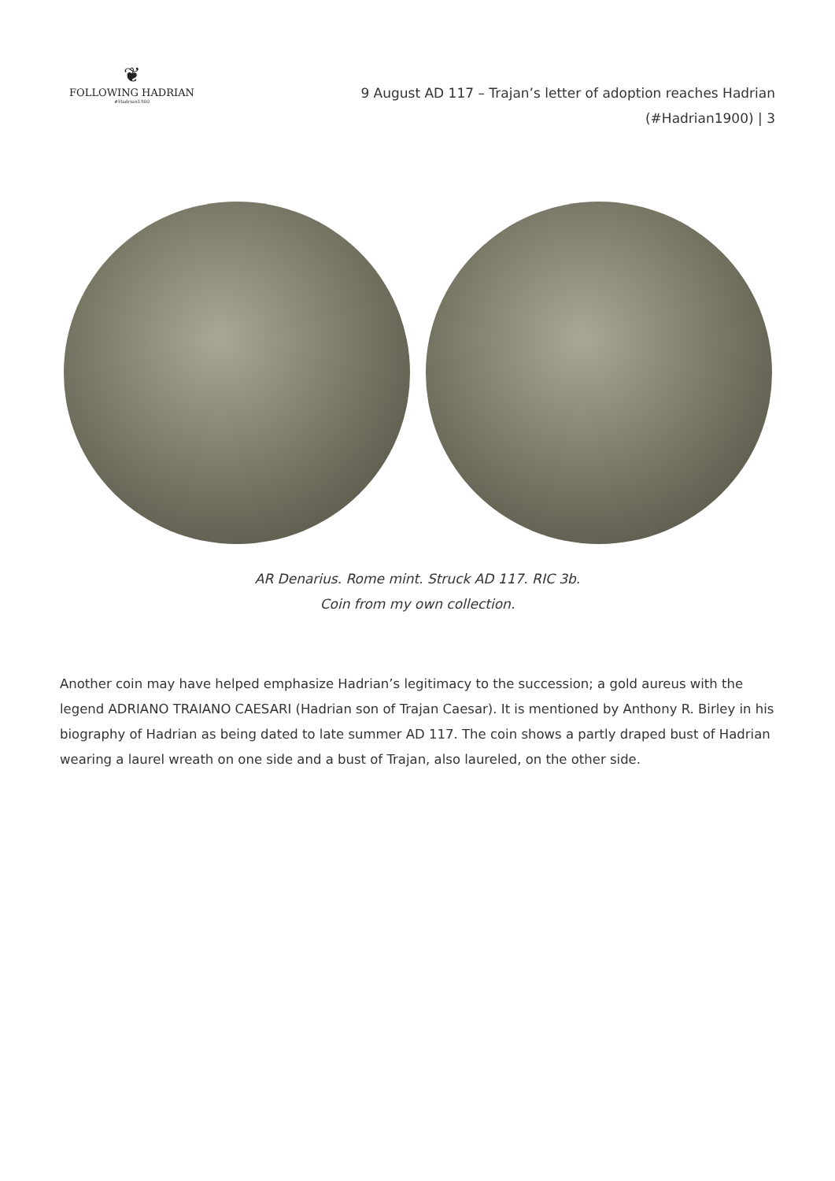❦
FOLLOWING HADRIAN
#Hadrian1900
9 August AD 117 – Trajan’s letter of adoption reaches Hadrian
(#Hadrian1900) | 3
AR Denarius. Rome mint. Struck AD 117. RIC 3b.
Coin from my own collection.
Another coin may have helped emphasize Hadrian’s legitimacy to the succession; a gold aureus with the legend ADRIANO TRAIANO CAESARI (Hadrian son of Trajan Caesar). It is mentioned by Anthony R. Birley in his biography of Hadrian as being dated to late summer AD 117. The coin shows a partly draped bust of Hadrian wearing a laurel wreath on one side and a bust of Trajan, also laureled, on the other side.